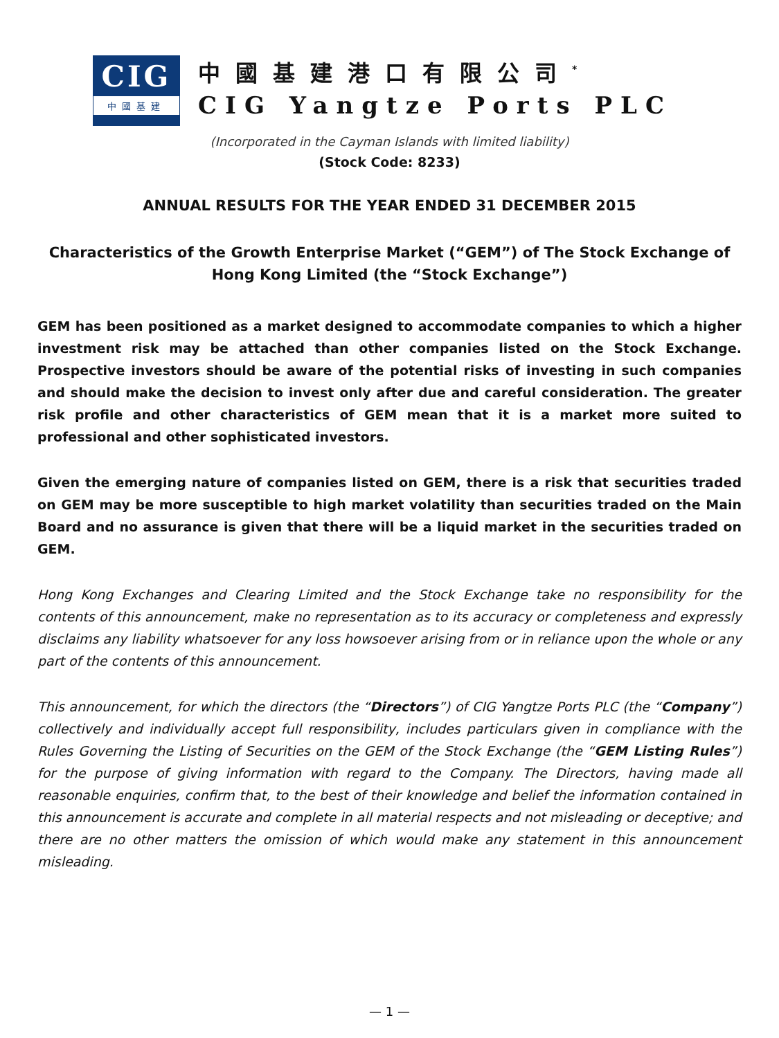CIG
中國基建
中國基建港口有限公司<sup>*</sup>
CIG Yangtze Ports PLC
(Incorporated in the Cayman Islands with limited liability)
(Stock Code: 8233)
ANNUAL RESULTS FOR THE YEAR ENDED 31 DECEMBER 2015
Characteristics of the Growth Enterprise Market (“GEM”) of The Stock Exchange of Hong Kong Limited (the “Stock Exchange”)
GEM has been positioned as a market designed to accommodate companies to which a higher investment risk may be attached than other companies listed on the Stock Exchange. Prospective investors should be aware of the potential risks of investing in such companies and should make the decision to invest only after due and careful consideration. The greater risk profile and other characteristics of GEM mean that it is a market more suited to professional and other sophisticated investors.
Given the emerging nature of companies listed on GEM, there is a risk that securities traded on GEM may be more susceptible to high market volatility than securities traded on the Main Board and no assurance is given that there will be a liquid market in the securities traded on GEM.
Hong Kong Exchanges and Clearing Limited and the Stock Exchange take no responsibility for the contents of this announcement, make no representation as to its accuracy or completeness and expressly disclaims any liability whatsoever for any loss howsoever arising from or in reliance upon the whole or any part of the contents of this announcement.
This announcement, for which the directors (the “Directors”) of CIG Yangtze Ports PLC (the “Company”) collectively and individually accept full responsibility, includes particulars given in compliance with the Rules Governing the Listing of Securities on the GEM of the Stock Exchange (the “GEM Listing Rules”) for the purpose of giving information with regard to the Company. The Directors, having made all reasonable enquiries, confirm that, to the best of their knowledge and belief the information contained in this announcement is accurate and complete in all material respects and not misleading or deceptive; and there are no other matters the omission of which would make any statement in this announcement misleading.
— 1 —